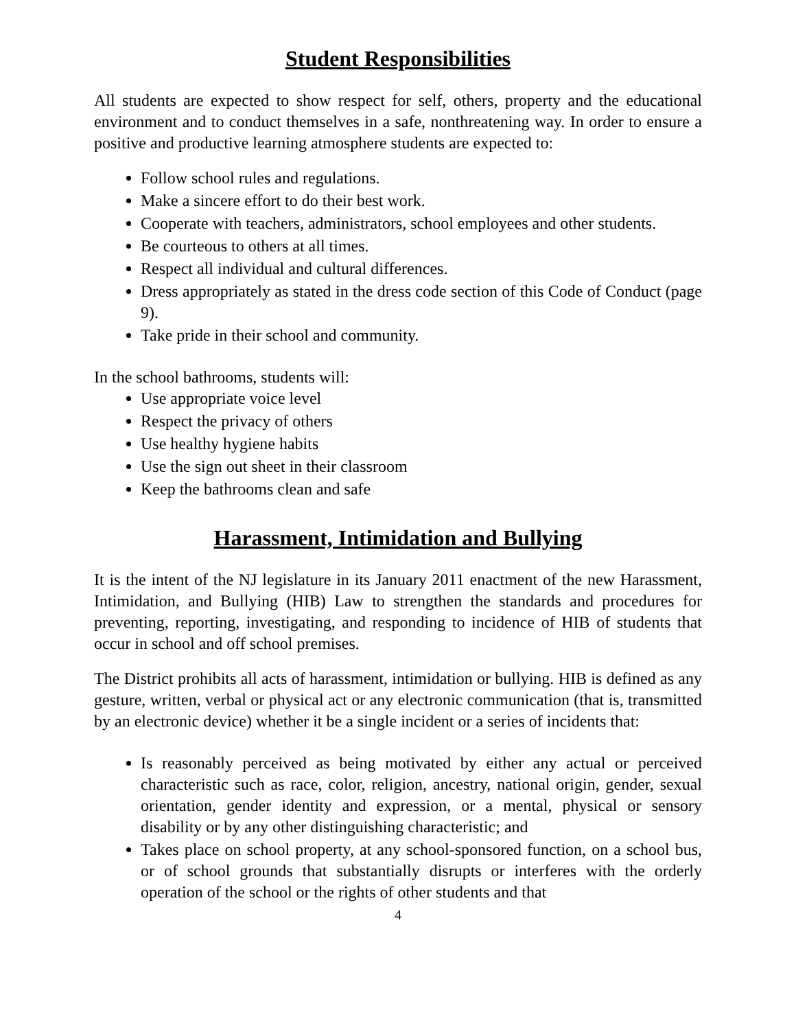Student Responsibilities
All students are expected to show respect for self, others, property and the educational environment and to conduct themselves in a safe, nonthreatening way. In order to ensure a positive and productive learning atmosphere students are expected to:
Follow school rules and regulations.
Make a sincere effort to do their best work.
Cooperate with teachers, administrators, school employees and other students.
Be courteous to others at all times.
Respect all individual and cultural differences.
Dress appropriately as stated in the dress code section of this Code of Conduct (page 9).
Take pride in their school and community.
In the school bathrooms, students will:
Use appropriate voice level
Respect the privacy of others
Use healthy hygiene habits
Use the sign out sheet in their classroom
Keep the bathrooms clean and safe
Harassment, Intimidation and Bullying
It is the intent of the NJ legislature in its January 2011 enactment of the new Harassment, Intimidation, and Bullying (HIB) Law to strengthen the standards and procedures for preventing, reporting, investigating, and responding to incidence of HIB of students that occur in school and off school premises.
The District prohibits all acts of harassment, intimidation or bullying. HIB is defined as any gesture, written, verbal or physical act or any electronic communication (that is, transmitted by an electronic device) whether it be a single incident or a series of incidents that:
Is reasonably perceived as being motivated by either any actual or perceived characteristic such as race, color, religion, ancestry, national origin, gender, sexual orientation, gender identity and expression, or a mental, physical or sensory disability or by any other distinguishing characteristic; and
Takes place on school property, at any school-sponsored function, on a school bus, or of school grounds that substantially disrupts or interferes with the orderly operation of the school or the rights of other students and that
4